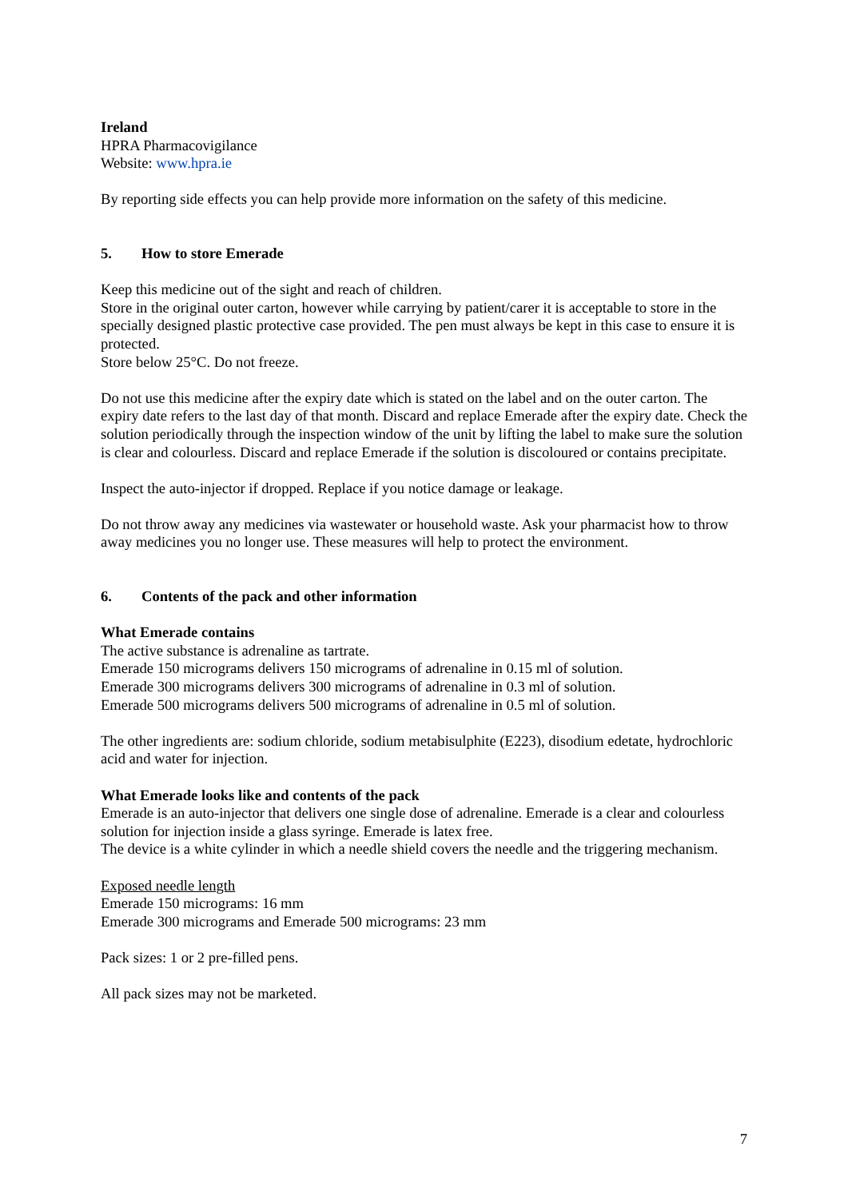Ireland
HPRA Pharmacovigilance
Website: www.hpra.ie
By reporting side effects you can help provide more information on the safety of this medicine.
5. How to store Emerade
Keep this medicine out of the sight and reach of children.
Store in the original outer carton, however while carrying by patient/carer it is acceptable to store in the specially designed plastic protective case provided. The pen must always be kept in this case to ensure it is protected.
Store below 25°C. Do not freeze.
Do not use this medicine after the expiry date which is stated on the label and on the outer carton. The expiry date refers to the last day of that month. Discard and replace Emerade after the expiry date. Check the solution periodically through the inspection window of the unit by lifting the label to make sure the solution is clear and colourless. Discard and replace Emerade if the solution is discoloured or contains precipitate.
Inspect the auto-injector if dropped. Replace if you notice damage or leakage.
Do not throw away any medicines via wastewater or household waste. Ask your pharmacist how to throw away medicines you no longer use. These measures will help to protect the environment.
6. Contents of the pack and other information
What Emerade contains
The active substance is adrenaline as tartrate.
Emerade 150 micrograms delivers 150 micrograms of adrenaline in 0.15 ml of solution.
Emerade 300 micrograms delivers 300 micrograms of adrenaline in 0.3 ml of solution.
Emerade 500 micrograms delivers 500 micrograms of adrenaline in 0.5 ml of solution.
The other ingredients are: sodium chloride, sodium metabisulphite (E223), disodium edetate, hydrochloric acid and water for injection.
What Emerade looks like and contents of the pack
Emerade is an auto-injector that delivers one single dose of adrenaline. Emerade is a clear and colourless solution for injection inside a glass syringe. Emerade is latex free.
The device is a white cylinder in which a needle shield covers the needle and the triggering mechanism.
Exposed needle length
Emerade 150 micrograms: 16 mm
Emerade 300 micrograms and Emerade 500 micrograms: 23 mm
Pack sizes: 1 or 2 pre-filled pens.
All pack sizes may not be marketed.
7